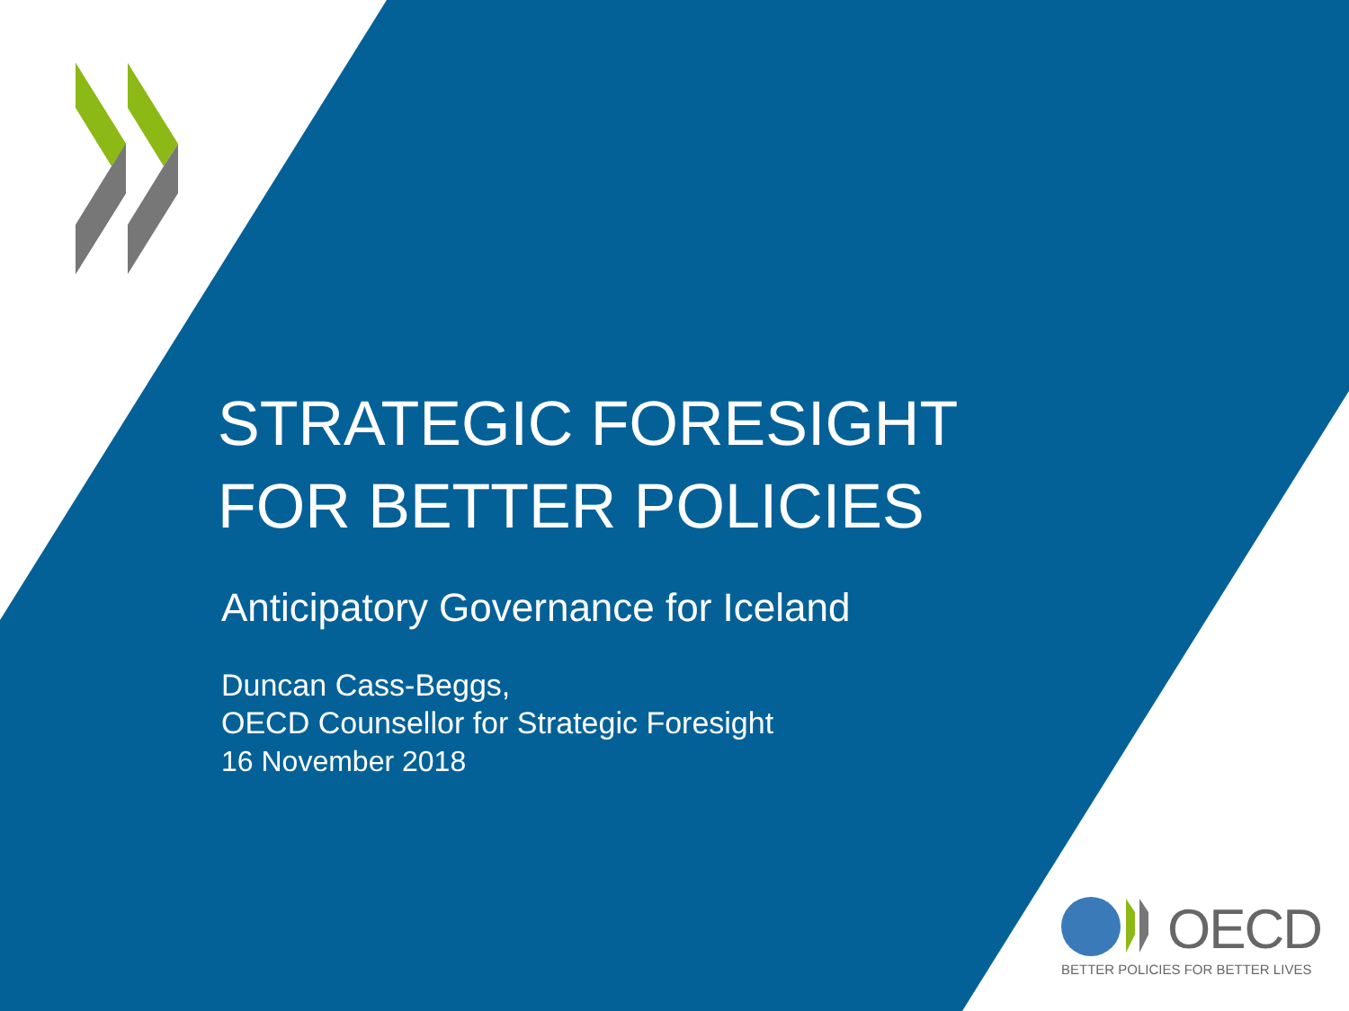STRATEGIC FORESIGHT
FOR BETTER POLICIES
Anticipatory Governance for Iceland
Duncan Cass-Beggs,
OECD Counsellor for Strategic Foresight
16 November 2018
OECD
BETTER POLICIES FOR BETTER LIVES